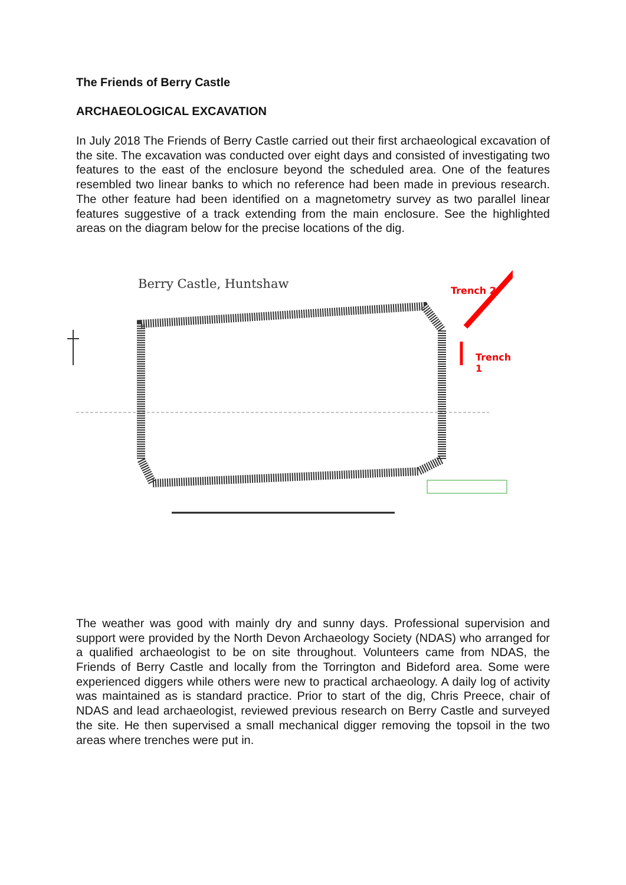The Friends of Berry Castle
ARCHAEOLOGICAL EXCAVATION
In July 2018 The Friends of Berry Castle carried out their first archaeological excavation of the site. The excavation was conducted over eight days and consisted of investigating two features to the east of the enclosure beyond the scheduled area. One of the features resembled two linear banks to which no reference had been made in previous research. The other feature had been identified on a magnetometry survey as two parallel linear features suggestive of a track extending from the main enclosure. See the highlighted areas on the diagram below for the precise locations of the dig.
Berry Castle, Huntshaw Trench 2
Trench 1
The weather was good with mainly dry and sunny days. Professional supervision and support were provided by the North Devon Archaeology Society (NDAS) who arranged for a qualified archaeologist to be on site throughout. Volunteers came from NDAS, the Friends of Berry Castle and locally from the Torrington and Bideford area. Some were experienced diggers while others were new to practical archaeology. A daily log of activity was maintained as is standard practice. Prior to start of the dig, Chris Preece, chair of NDAS and lead archaeologist, reviewed previous research on Berry Castle and surveyed the site. He then supervised a small mechanical digger removing the topsoil in the two areas where trenches were put in.